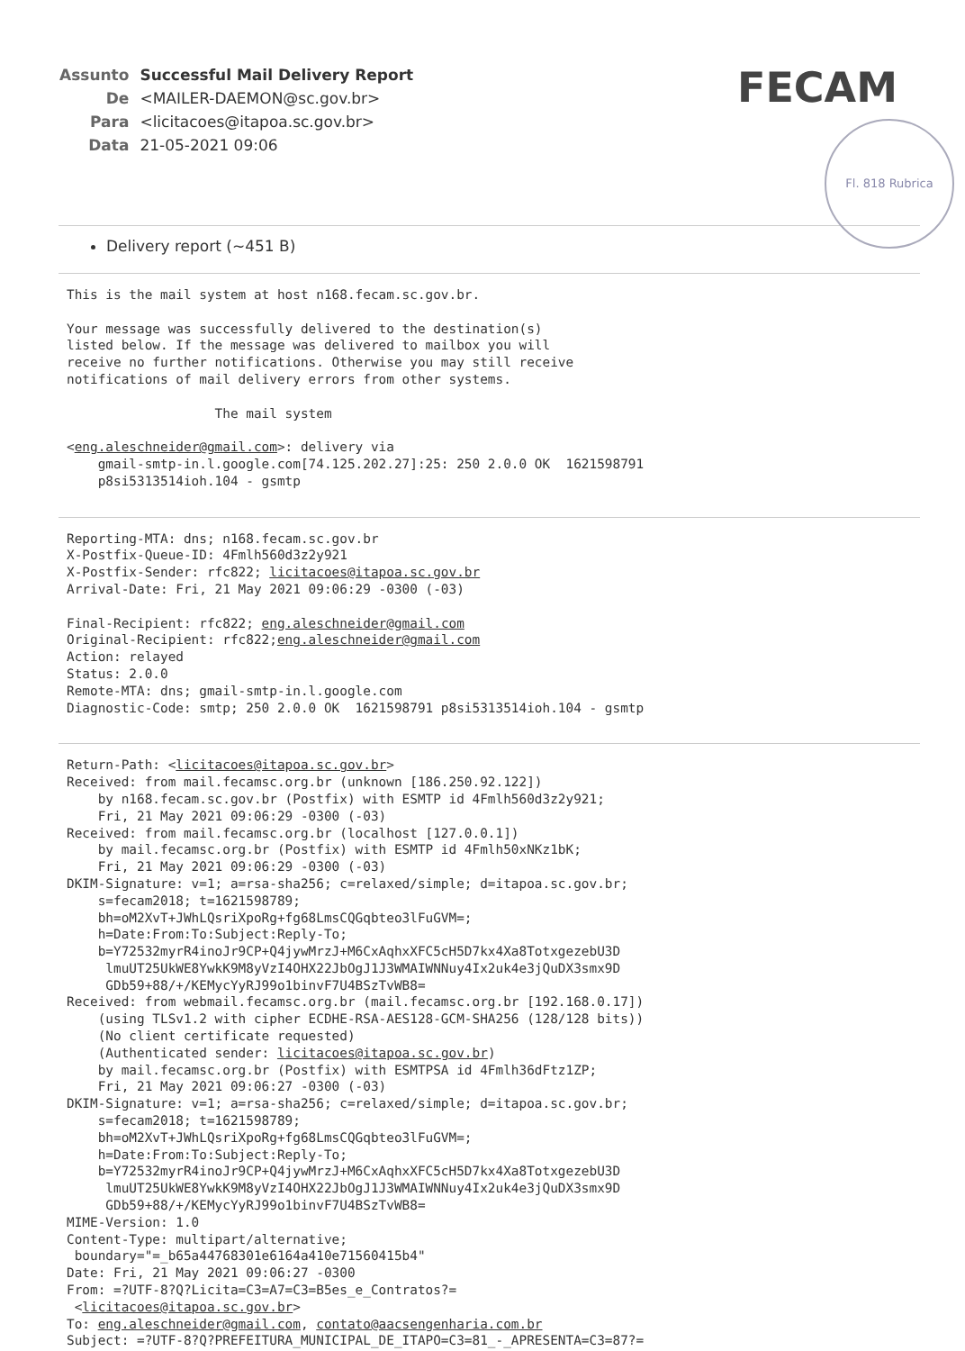| Assunto | Successful Mail Delivery Report |
| De | <MAILER-DAEMON@sc.gov.br> |
| Para | <licitacoes@itapoa.sc.gov.br> |
| Data | 21-05-2021 09:06 |
FECAM
Fl. 818 Rubrica
Delivery report (~451 B)
This is the mail system at host n168.fecam.sc.gov.br.

Your message was successfully delivered to the destination(s)
listed below. If the message was delivered to mailbox you will
receive no further notifications. Otherwise you may still receive
notifications of mail delivery errors from other systems.

                   The mail system

<eng.aleschneider@gmail.com>: delivery via
    gmail-smtp-in.l.google.com[74.125.202.27]:25: 250 2.0.0 OK  1621598791
    p8si5313514ioh.104 - gsmtp
Reporting-MTA: dns; n168.fecam.sc.gov.br
X-Postfix-Queue-ID: 4Fmlh560d3z2y921
X-Postfix-Sender: rfc822; licitacoes@itapoa.sc.gov.br
Arrival-Date: Fri, 21 May 2021 09:06:29 -0300 (-03)

Final-Recipient: rfc822; eng.aleschneider@gmail.com
Original-Recipient: rfc822;eng.aleschneider@gmail.com
Action: relayed
Status: 2.0.0
Remote-MTA: dns; gmail-smtp-in.l.google.com
Diagnostic-Code: smtp; 250 2.0.0 OK  1621598791 p8si5313514ioh.104 - gsmtp
Return-Path: <licitacoes@itapoa.sc.gov.br>
Received: from mail.fecamsc.org.br (unknown [186.250.92.122])
    by n168.fecam.sc.gov.br (Postfix) with ESMTP id 4Fmlh560d3z2y921;
    Fri, 21 May 2021 09:06:29 -0300 (-03)
Received: from mail.fecamsc.org.br (localhost [127.0.0.1])
    by mail.fecamsc.org.br (Postfix) with ESMTP id 4Fmlh50xNKz1bK;
    Fri, 21 May 2021 09:06:29 -0300 (-03)
DKIM-Signature: v=1; a=rsa-sha256; c=relaxed/simple; d=itapoa.sc.gov.br;
    s=fecam2018; t=1621598789;
    bh=oM2XvT+JWhLQsriXpoRg+fg68LmsCQGqbteo3lFuGVM=;
    h=Date:From:To:Subject:Reply-To;
    b=Y72532myrR4inoJr9CP+Q4jywMrzJ+M6CxAqhxXFC5cH5D7kx4Xa8TotxgezebU3D
     lmuUT25UkWE8YwkK9M8yVzI4OHX22JbOgJ1J3WMAIWNNuy4Ix2uk4e3jQuDX3smx9D
     GDb59+88/+/KEMycYyRJ99o1binvF7U4BSzTvWB8=
Received: from webmail.fecamsc.org.br (mail.fecamsc.org.br [192.168.0.17])
    (using TLSv1.2 with cipher ECDHE-RSA-AES128-GCM-SHA256 (128/128 bits))
    (No client certificate requested)
    (Authenticated sender: licitacoes@itapoa.sc.gov.br)
    by mail.fecamsc.org.br (Postfix) with ESMTPSA id 4Fmlh36dFtz1ZP;
    Fri, 21 May 2021 09:06:27 -0300 (-03)
DKIM-Signature: v=1; a=rsa-sha256; c=relaxed/simple; d=itapoa.sc.gov.br;
    s=fecam2018; t=1621598789;
    bh=oM2XvT+JWhLQsriXpoRg+fg68LmsCQGqbteo3lFuGVM=;
    h=Date:From:To:Subject:Reply-To;
    b=Y72532myrR4inoJr9CP+Q4jywMrzJ+M6CxAqhxXFC5cH5D7kx4Xa8TotxgezebU3D
     lmuUT25UkWE8YwkK9M8yVzI4OHX22JbOgJ1J3WMAIWNNuy4Ix2uk4e3jQuDX3smx9D
     GDb59+88/+/KEMycYyRJ99o1binvF7U4BSzTvWB8=
MIME-Version: 1.0
Content-Type: multipart/alternative;
 boundary="=_b65a44768301e6164a410e71560415b4"
Date: Fri, 21 May 2021 09:06:27 -0300
From: =?UTF-8?Q?Licita=C3=A7=C3=B5es_e_Contratos?=
 <licitacoes@itapoa.sc.gov.br>
To: eng.aleschneider@gmail.com, contato@aacsengenharia.com.br
Subject: =?UTF-8?Q?PREFEITURA_MUNICIPAL_DE_ITAPO=C3=81_-_APRESENTA=C3=87?=